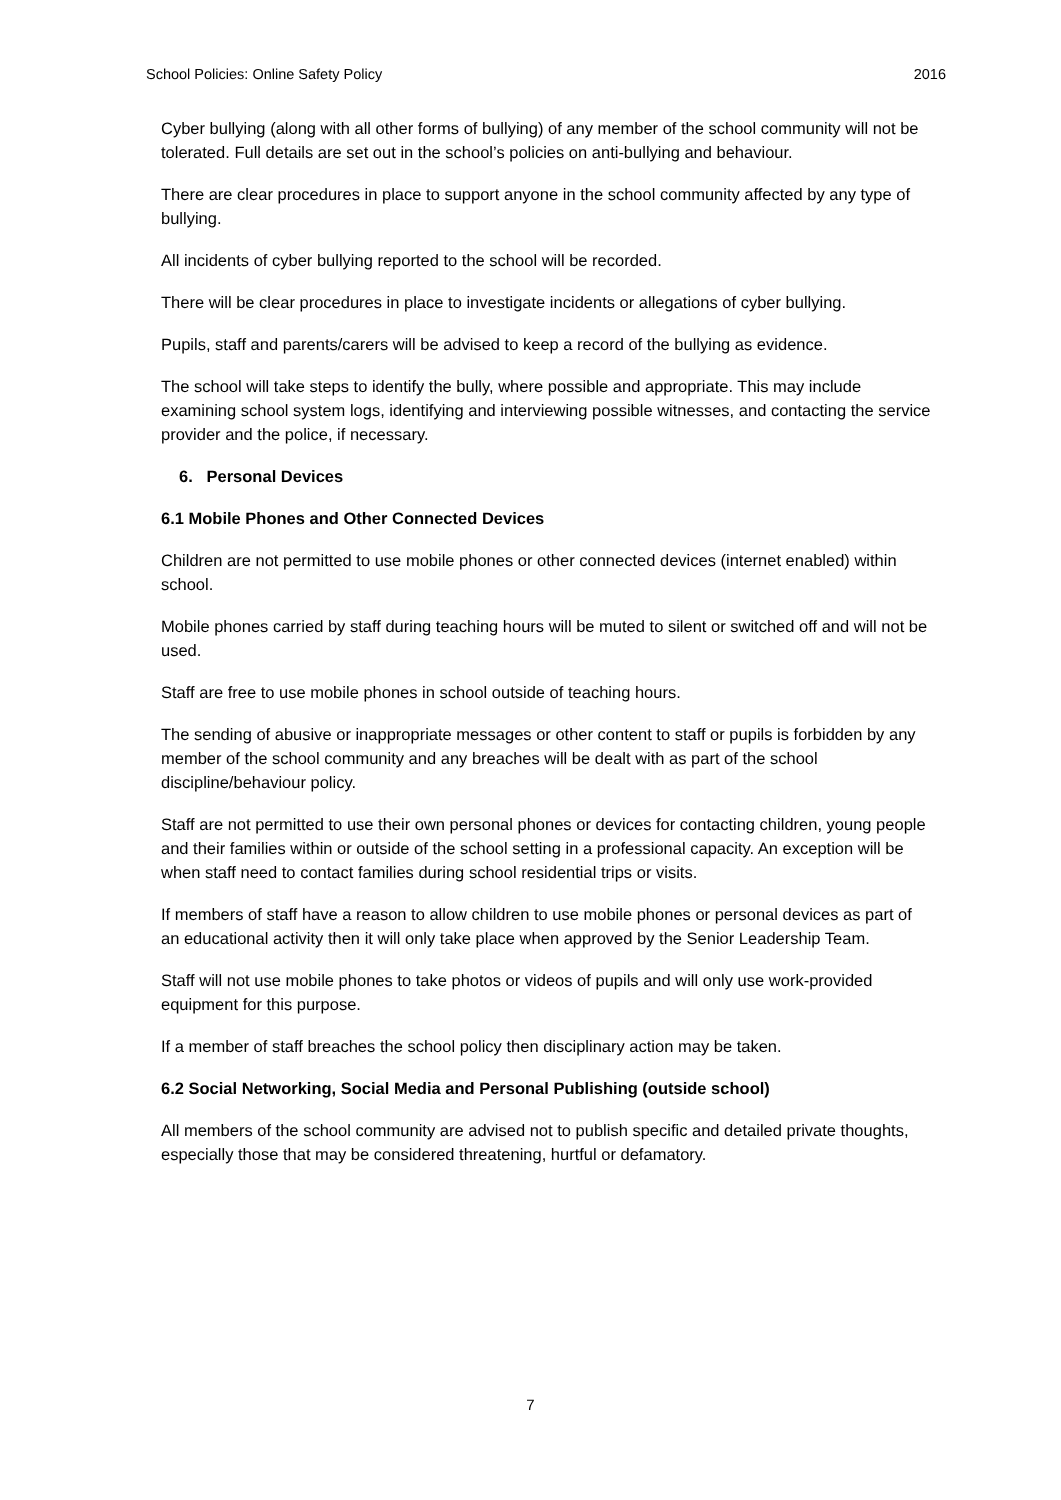School Policies: Online Safety Policy 2016
Cyber bullying (along with all other forms of bullying) of any member of the school community will not be tolerated. Full details are set out in the school’s policies on anti-bullying and behaviour.
There are clear procedures in place to support anyone in the school community affected by any type of bullying.
All incidents of cyber bullying reported to the school will be recorded.
There will be clear procedures in place to investigate incidents or allegations of cyber bullying.
Pupils, staff and parents/carers will be advised to keep a record of the bullying as evidence.
The school will take steps to identify the bully, where possible and appropriate. This may include examining school system logs, identifying and interviewing possible witnesses, and contacting the service provider and the police, if necessary.
6. Personal Devices
6.1 Mobile Phones and Other Connected Devices
Children are not permitted to use mobile phones or other connected devices (internet enabled) within school.
Mobile phones carried by staff during teaching hours will be muted to silent or switched off and will not be used.
Staff are free to use mobile phones in school outside of teaching hours.
The sending of abusive or inappropriate messages or other content to staff or pupils is forbidden by any member of the school community and any breaches will be dealt with as part of the school discipline/behaviour policy.
Staff are not permitted to use their own personal phones or devices for contacting children, young people and their families within or outside of the school setting in a professional capacity. An exception will be when staff need to contact families during school residential trips or visits.
If members of staff have a reason to allow children to use mobile phones or personal devices as part of an educational activity then it will only take place when approved by the Senior Leadership Team.
Staff will not use mobile phones to take photos or videos of pupils and will only use work-provided equipment for this purpose.
If a member of staff breaches the school policy then disciplinary action may be taken.
6.2 Social Networking, Social Media and Personal Publishing (outside school)
All members of the school community are advised not to publish specific and detailed private thoughts, especially those that may be considered threatening, hurtful or defamatory.
7